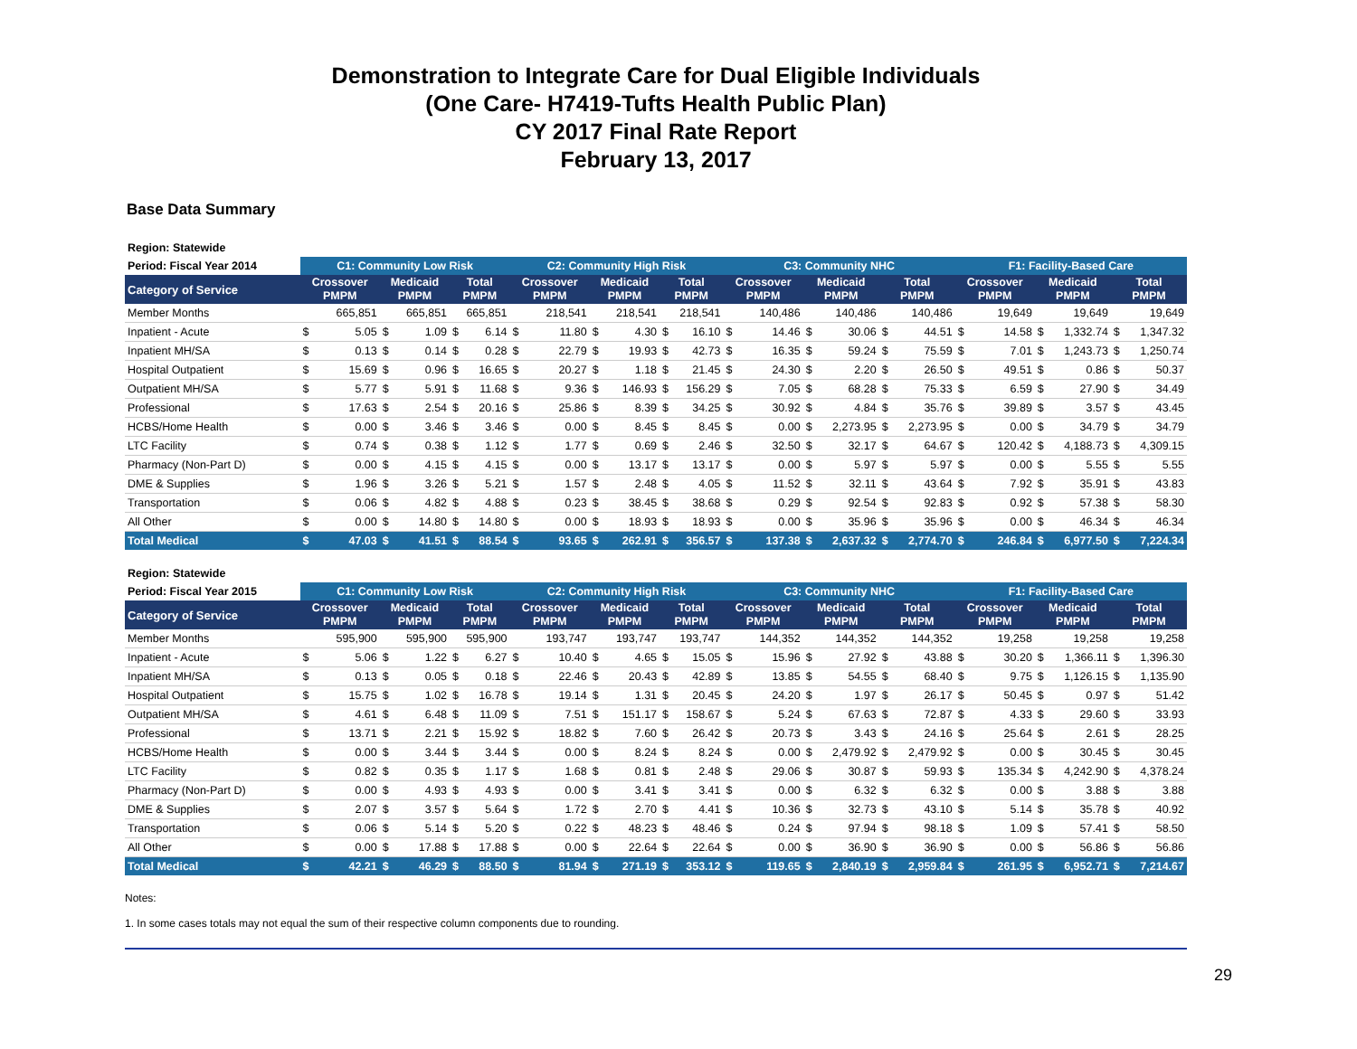Demonstration to Integrate Care for Dual Eligible Individuals
(One Care- H7419-Tufts Health Public Plan)
CY 2017 Final Rate Report
February 13, 2017
Base Data Summary
| Region: Statewide | | | | | | | | | | | | | | | | | | | | | | | | |
| Period: Fiscal Year 2014 | C1: Community Low Risk | | | | | | C2: Community High Risk | | | | | | C3: Community NHC | | | | | | F1: Facility-Based Care | | | | | |
| Category of Service | Crossover PMPM | | Medicaid PMPM | | Total PMPM | | Crossover PMPM | | Medicaid PMPM | | Total PMPM | | Crossover PMPM | | Medicaid PMPM | | Total PMPM | | Crossover PMPM | | Medicaid PMPM | | Total PMPM | |
| Member Months | 665,851 | | 665,851 | | 665,851 | | 218,541 | | 218,541 | | 218,541 | | 140,486 | | 140,486 | | 140,486 | | 19,649 | | 19,649 | | 19,649 | |
| Inpatient - Acute | $ | 5.05 | $ | 1.09 | $ | 6.14 | $ | 11.80 | $ | 4.30 | $ | 16.10 | $ | 14.46 | $ | 30.06 | $ | 44.51 | $ | 14.58 | $ | 1,332.74 | $ | 1,347.32 |
| Inpatient MH/SA | $ | 0.13 | $ | 0.14 | $ | 0.28 | $ | 22.79 | $ | 19.93 | $ | 42.73 | $ | 16.35 | $ | 59.24 | $ | 75.59 | $ | 7.01 | $ | 1,243.73 | $ | 1,250.74 |
| Hospital Outpatient | $ | 15.69 | $ | 0.96 | $ | 16.65 | $ | 20.27 | $ | 1.18 | $ | 21.45 | $ | 24.30 | $ | 2.20 | $ | 26.50 | $ | 49.51 | $ | 0.86 | $ | 50.37 |
| Outpatient MH/SA | $ | 5.77 | $ | 5.91 | $ | 11.68 | $ | 9.36 | $ | 146.93 | $ | 156.29 | $ | 7.05 | $ | 68.28 | $ | 75.33 | $ | 6.59 | $ | 27.90 | $ | 34.49 |
| Professional | $ | 17.63 | $ | 2.54 | $ | 20.16 | $ | 25.86 | $ | 8.39 | $ | 34.25 | $ | 30.92 | $ | 4.84 | $ | 35.76 | $ | 39.89 | $ | 3.57 | $ | 43.45 |
| HCBS/Home Health | $ | 0.00 | $ | 3.46 | $ | 3.46 | $ | 0.00 | $ | 8.45 | $ | 8.45 | $ | 0.00 | $ | 2,273.95 | $ | 2,273.95 | $ | 0.00 | $ | 34.79 | $ | 34.79 |
| LTC Facility | $ | 0.74 | $ | 0.38 | $ | 1.12 | $ | 1.77 | $ | 0.69 | $ | 2.46 | $ | 32.50 | $ | 32.17 | $ | 64.67 | $ | 120.42 | $ | 4,188.73 | $ | 4,309.15 |
| Pharmacy (Non-Part D) | $ | 0.00 | $ | 4.15 | $ | 4.15 | $ | 0.00 | $ | 13.17 | $ | 13.17 | $ | 0.00 | $ | 5.97 | $ | 5.97 | $ | 0.00 | $ | 5.55 | $ | 5.55 |
| DME & Supplies | $ | 1.96 | $ | 3.26 | $ | 5.21 | $ | 1.57 | $ | 2.48 | $ | 4.05 | $ | 11.52 | $ | 32.11 | $ | 43.64 | $ | 7.92 | $ | 35.91 | $ | 43.83 |
| Transportation | $ | 0.06 | $ | 4.82 | $ | 4.88 | $ | 0.23 | $ | 38.45 | $ | 38.68 | $ | 0.29 | $ | 92.54 | $ | 92.83 | $ | 0.92 | $ | 57.38 | $ | 58.30 |
| All Other | $ | 0.00 | $ | 14.80 | $ | 14.80 | $ | 0.00 | $ | 18.93 | $ | 18.93 | $ | 0.00 | $ | 35.96 | $ | 35.96 | $ | 0.00 | $ | 46.34 | $ | 46.34 |
| Total Medical | $ | 47.03 | $ | 41.51 | $ | 88.54 | $ | 93.65 | $ | 262.91 | $ | 356.57 | $ | 137.38 | $ | 2,637.32 | $ | 2,774.70 | $ | 246.84 | $ | 6,977.50 | $ | 7,224.34 |
| Region: Statewide | | | | | | | | | | | | | | | | | | | | | | | | |
| Period: Fiscal Year 2015 | C1: Community Low Risk | | | | | | C2: Community High Risk | | | | | | C3: Community NHC | | | | | | F1: Facility-Based Care | | | | | |
| Category of Service | Crossover PMPM | | Medicaid PMPM | | Total PMPM | | Crossover PMPM | | Medicaid PMPM | | Total PMPM | | Crossover PMPM | | Medicaid PMPM | | Total PMPM | | Crossover PMPM | | Medicaid PMPM | | Total PMPM | |
| Member Months | 595,900 | | 595,900 | | 595,900 | | 193,747 | | 193,747 | | 193,747 | | 144,352 | | 144,352 | | 144,352 | | 19,258 | | 19,258 | | 19,258 | |
| Inpatient - Acute | $ | 5.06 | $ | 1.22 | $ | 6.27 | $ | 10.40 | $ | 4.65 | $ | 15.05 | $ | 15.96 | $ | 27.92 | $ | 43.88 | $ | 30.20 | $ | 1,366.11 | $ | 1,396.30 |
| Inpatient MH/SA | $ | 0.13 | $ | 0.05 | $ | 0.18 | $ | 22.46 | $ | 20.43 | $ | 42.89 | $ | 13.85 | $ | 54.55 | $ | 68.40 | $ | 9.75 | $ | 1,126.15 | $ | 1,135.90 |
| Hospital Outpatient | $ | 15.75 | $ | 1.02 | $ | 16.78 | $ | 19.14 | $ | 1.31 | $ | 20.45 | $ | 24.20 | $ | 1.97 | $ | 26.17 | $ | 50.45 | $ | 0.97 | $ | 51.42 |
| Outpatient MH/SA | $ | 4.61 | $ | 6.48 | $ | 11.09 | $ | 7.51 | $ | 151.17 | $ | 158.67 | $ | 5.24 | $ | 67.63 | $ | 72.87 | $ | 4.33 | $ | 29.60 | $ | 33.93 |
| Professional | $ | 13.71 | $ | 2.21 | $ | 15.92 | $ | 18.82 | $ | 7.60 | $ | 26.42 | $ | 20.73 | $ | 3.43 | $ | 24.16 | $ | 25.64 | $ | 2.61 | $ | 28.25 |
| HCBS/Home Health | $ | 0.00 | $ | 3.44 | $ | 3.44 | $ | 0.00 | $ | 8.24 | $ | 8.24 | $ | 0.00 | $ | 2,479.92 | $ | 2,479.92 | $ | 0.00 | $ | 30.45 | $ | 30.45 |
| LTC Facility | $ | 0.82 | $ | 0.35 | $ | 1.17 | $ | 1.68 | $ | 0.81 | $ | 2.48 | $ | 29.06 | $ | 30.87 | $ | 59.93 | $ | 135.34 | $ | 4,242.90 | $ | 4,378.24 |
| Pharmacy (Non-Part D) | $ | 0.00 | $ | 4.93 | $ | 4.93 | $ | 0.00 | $ | 3.41 | $ | 3.41 | $ | 0.00 | $ | 6.32 | $ | 6.32 | $ | 0.00 | $ | 3.88 | $ | 3.88 |
| DME & Supplies | $ | 2.07 | $ | 3.57 | $ | 5.64 | $ | 1.72 | $ | 2.70 | $ | 4.41 | $ | 10.36 | $ | 32.73 | $ | 43.10 | $ | 5.14 | $ | 35.78 | $ | 40.92 |
| Transportation | $ | 0.06 | $ | 5.14 | $ | 5.20 | $ | 0.22 | $ | 48.23 | $ | 48.46 | $ | 0.24 | $ | 97.94 | $ | 98.18 | $ | 1.09 | $ | 57.41 | $ | 58.50 |
| All Other | $ | 0.00 | $ | 17.88 | $ | 17.88 | $ | 0.00 | $ | 22.64 | $ | 22.64 | $ | 0.00 | $ | 36.90 | $ | 36.90 | $ | 0.00 | $ | 56.86 | $ | 56.86 |
| Total Medical | $ | 42.21 | $ | 46.29 | $ | 88.50 | $ | 81.94 | $ | 271.19 | $ | 353.12 | $ | 119.65 | $ | 2,840.19 | $ | 2,959.84 | $ | 261.95 | $ | 6,952.71 | $ | 7,214.67 |
Notes:
1. In some cases totals may not equal the sum of their respective column components due to rounding.
29